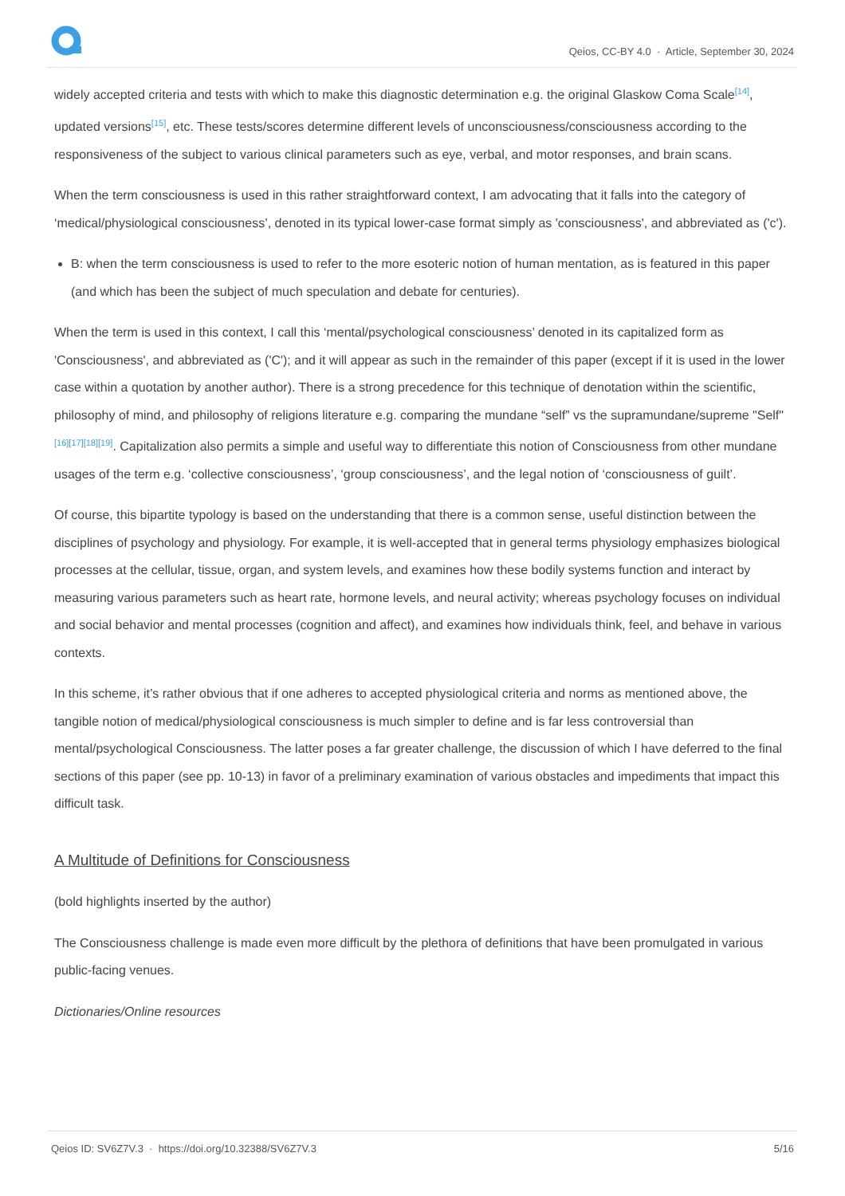Qeios, CC-BY 4.0 · Article, September 30, 2024
widely accepted criteria and tests with which to make this diagnostic determination e.g. the original Glaskow Coma Scale<sup>[14]</sup>, updated versions<sup>[15]</sup>, etc. These tests/scores determine different levels of unconsciousness/consciousness according to the responsiveness of the subject to various clinical parameters such as eye, verbal, and motor responses, and brain scans.
When the term consciousness is used in this rather straightforward context, I am advocating that it falls into the category of ‘medical/physiological consciousness’, denoted in its typical lower-case format simply as 'consciousness', and abbreviated as ('c').
B: when the term consciousness is used to refer to the more esoteric notion of human mentation, as is featured in this paper (and which has been the subject of much speculation and debate for centuries).
When the term is used in this context, I call this ‘mental/psychological consciousness’ denoted in its capitalized form as 'Consciousness', and abbreviated as ('C'); and it will appear as such in the remainder of this paper (except if it is used in the lower case within a quotation by another author). There is a strong precedence for this technique of denotation within the scientific, philosophy of mind, and philosophy of religions literature e.g. comparing the mundane “self” vs the supramundane/supreme "Self"<sup>[16][17][18][19]</sup>. Capitalization also permits a simple and useful way to differentiate this notion of Consciousness from other mundane usages of the term e.g. ‘collective consciousness’, ‘group consciousness’, and the legal notion of ‘consciousness of guilt’.
Of course, this bipartite typology is based on the understanding that there is a common sense, useful distinction between the disciplines of psychology and physiology. For example, it is well-accepted that in general terms physiology emphasizes biological processes at the cellular, tissue, organ, and system levels, and examines how these bodily systems function and interact by measuring various parameters such as heart rate, hormone levels, and neural activity; whereas psychology focuses on individual and social behavior and mental processes (cognition and affect), and examines how individuals think, feel, and behave in various contexts.
In this scheme, it’s rather obvious that if one adheres to accepted physiological criteria and norms as mentioned above, the tangible notion of medical/physiological consciousness is much simpler to define and is far less controversial than mental/psychological Consciousness. The latter poses a far greater challenge, the discussion of which I have deferred to the final sections of this paper (see pp. 10-13) in favor of a preliminary examination of various obstacles and impediments that impact this difficult task.
A Multitude of Definitions for Consciousness
(bold highlights inserted by the author)
The Consciousness challenge is made even more difficult by the plethora of definitions that have been promulgated in various public-facing venues.
Dictionaries/Online resources
Qeios ID: SV6Z7V.3 · https://doi.org/10.32388/SV6Z7V.3 5/16